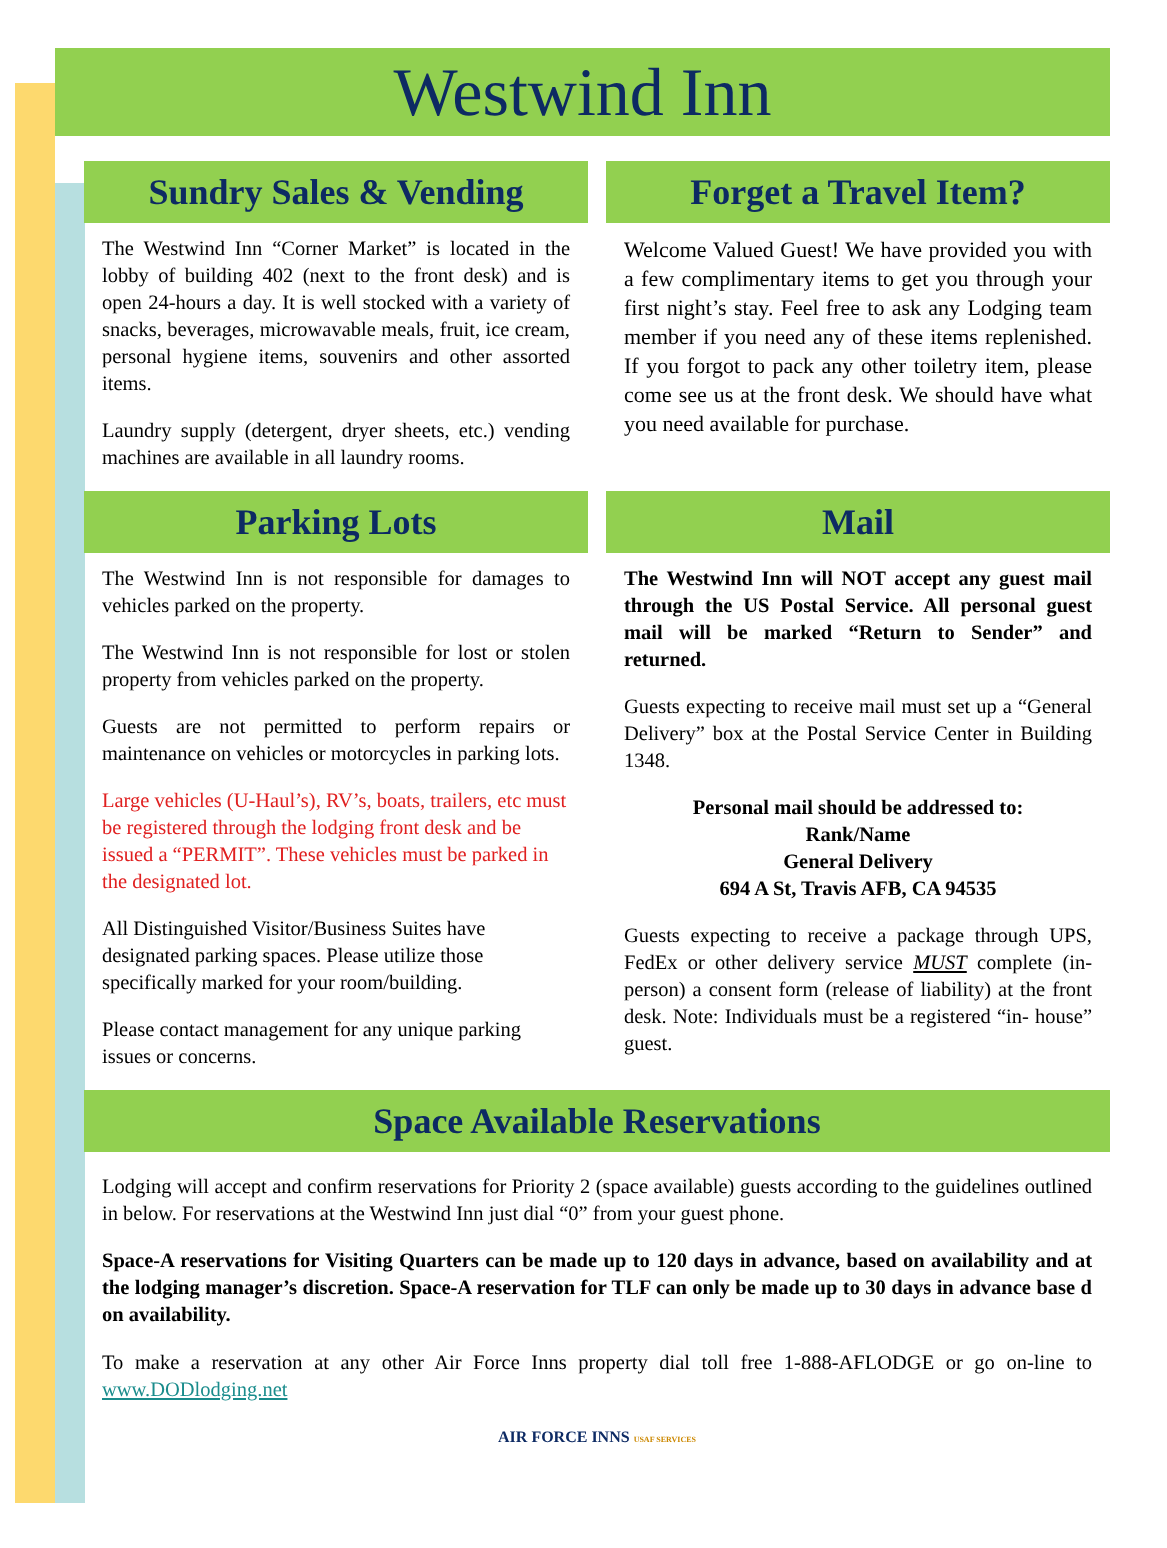Westwind Inn
Sundry Sales & Vending
The Westwind Inn “Corner Market” is located in the lobby of building 402 (next to the front desk) and is open 24-hours a day. It is well stocked with a variety of snacks, beverages, microwavable meals, fruit, ice cream, personal hygiene items, souvenirs and other assorted items.
Laundry supply (detergent, dryer sheets, etc.) vending machines are available in all laundry rooms.
Forget a Travel Item?
Welcome Valued Guest! We have provided you with a few complimentary items to get you through your first night’s stay. Feel free to ask any Lodging team member if you need any of these items replenished. If you forgot to pack any other toiletry item, please come see us at the front desk. We should have what you need available for purchase.
Parking Lots
The Westwind Inn is not responsible for damages to vehicles parked on the property.
The Westwind Inn is not responsible for lost or stolen property from vehicles parked on the property.
Guests are not permitted to perform repairs or maintenance on vehicles or motorcycles in parking lots.
Large vehicles (U-Haul’s), RV’s, boats, trailers, etc must be registered through the lodging front desk and be issued a “PERMIT”. These vehicles must be parked in the designated lot.
All Distinguished Visitor/Business Suites have designated parking spaces. Please utilize those specifically marked for your room/building.
Please contact management for any unique parking issues or concerns.
Mail
The Westwind Inn will NOT accept any guest mail through the US Postal Service. All personal guest mail will be marked “Return to Sender” and returned.
Guests expecting to receive mail must set up a “General Delivery” box at the Postal Service Center in Building 1348.
Personal mail should be addressed to:
Rank/Name
General Delivery
694 A St, Travis AFB, CA 94535
Guests expecting to receive a package through UPS, FedEx or other delivery service MUST complete (in-person) a consent form (release of liability) at the front desk. Note: Individuals must be a registered “in- house” guest.
Space Available Reservations
Lodging will accept and confirm reservations for Priority 2 (space available) guests according to the guidelines outlined in below. For reservations at the Westwind Inn just dial “0” from your guest phone.
Space-A reservations for Visiting Quarters can be made up to 120 days in advance, based on availability and at the lodging manager’s discretion. Space-A reservation for TLF can only be made up to 30 days in advance base d on availability.
To make a reservation at any other Air Force Inns property dial toll free 1-888-AFLODGE or go on-line to www.DODlodging.net
AIR FORCE INNS USAF SERVICES